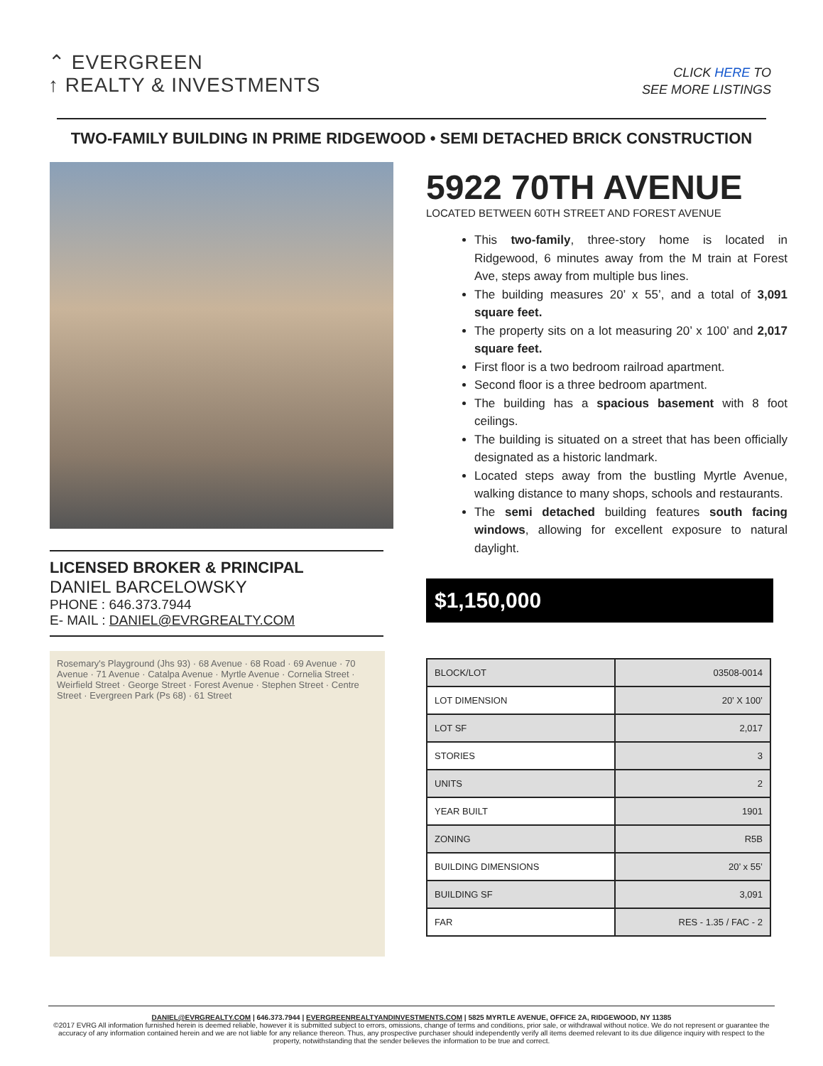⌃ EVERGREEN
↑ REALTY & INVESTMENTS
CLICK HERE TO
SEE MORE LISTINGS
TWO-FAMILY BUILDING IN PRIME RIDGEWOOD • SEMI DETACHED BRICK CONSTRUCTION
LICENSED BROKER & PRINCIPAL
DANIEL BARCELOWSKY
PHONE : 646.373.7944
E- MAIL : DANIEL@EVRGREALTY.COM
Rosemary's Playground (Jhs 93) · 68 Avenue · 68 Road · 69 Avenue · 70 Avenue · 71 Avenue · Catalpa Avenue · Myrtle Avenue · Cornelia Street · Weirfield Street · George Street · Forest Avenue · Stephen Street · Centre Street · Evergreen Park (Ps 68) · 61 Street
5922 70TH AVENUE
LOCATED BETWEEN 60TH STREET AND FOREST AVENUE
This two-family, three-story home is located in Ridgewood, 6 minutes away from the M train at Forest Ave, steps away from multiple bus lines.
The building measures 20’ x 55’, and a total of 3,091 square feet.
The property sits on a lot measuring 20’ x 100’ and 2,017 square feet.
First floor is a two bedroom railroad apartment.
Second floor is a three bedroom apartment.
The building has a spacious basement with 8 foot ceilings.
The building is situated on a street that has been officially designated as a historic landmark.
Located steps away from the bustling Myrtle Avenue, walking distance to many shops, schools and restaurants.
The semi detached building features south facing windows, allowing for excellent exposure to natural daylight.
$1,150,000
| BLOCK/LOT | 03508-0014 |
| LOT DIMENSION | 20’ X 100’ |
| LOT SF | 2,017 |
| STORIES | 3 |
| UNITS | 2 |
| YEAR BUILT | 1901 |
| ZONING | R5B |
| BUILDING DIMENSIONS | 20’ x 55’ |
| BUILDING SF | 3,091 |
| FAR | RES - 1.35 / FAC - 2 |
DANIEL@EVRGREALTY.COM | 646.373.7944 | EVERGREENREALTYANDINVESTMENTS.COM | 5825 MYRTLE AVENUE, OFFICE 2A, RIDGEWOOD, NY 11385
©2017 EVRG All information furnished herein is deemed reliable, however it is submitted subject to errors, omissions, change of terms and conditions, prior sale, or withdrawal without notice. We do not represent or guarantee the accuracy of any information contained herein and we are not liable for any reliance thereon. Thus, any prospective purchaser should independently verify all items deemed relevant to its due diligence inquiry with respect to the property, notwithstanding that the sender believes the information to be true and correct.